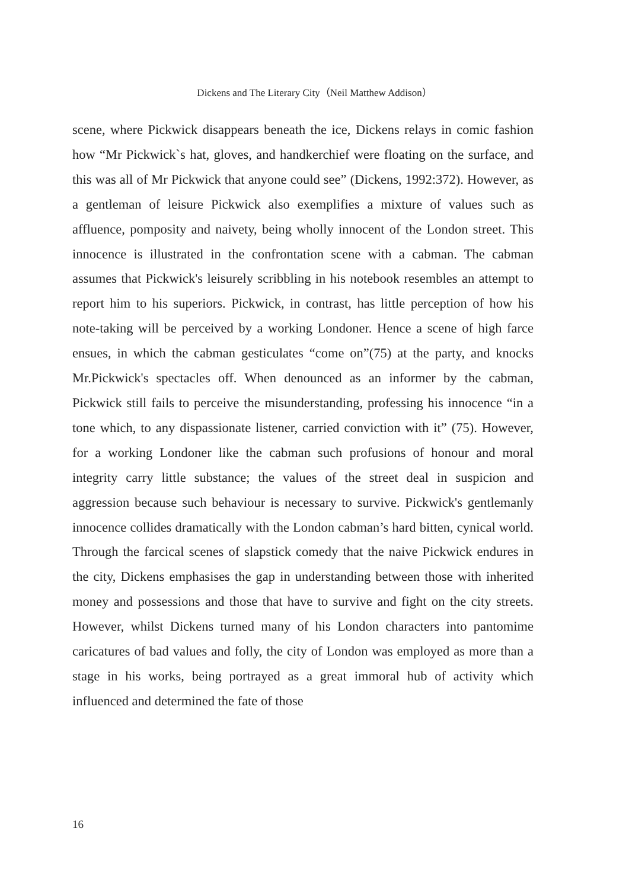Dickens and The Literary City（Neil Matthew Addison）
scene, where Pickwick disappears beneath the ice, Dickens relays in comic fashion how “Mr Pickwick`s hat, gloves, and handkerchief were floating on the surface, and this was all of Mr Pickwick that anyone could see” (Dickens, 1992:372). However, as a gentleman of leisure Pickwick also exemplifies a mixture of values such as affluence, pomposity and naivety, being wholly innocent of the London street. This innocence is illustrated in the confrontation scene with a cabman. The cabman assumes that Pickwick's leisurely scribbling in his notebook resembles an attempt to report him to his superiors. Pickwick, in contrast, has little perception of how his note-taking will be perceived by a working Londoner. Hence a scene of high farce ensues, in which the cabman gesticulates “come on”(75) at the party, and knocks Mr.Pickwick's spectacles off. When denounced as an informer by the cabman, Pickwick still fails to perceive the misunderstanding, professing his innocence “in a tone which, to any dispassionate listener, carried conviction with it” (75). However, for a working Londoner like the cabman such profusions of honour and moral integrity carry little substance; the values of the street deal in suspicion and aggression because such behaviour is necessary to survive. Pickwick's gentlemanly innocence collides dramatically with the London cabman’s hard bitten, cynical world. Through the farcical scenes of slapstick comedy that the naive Pickwick endures in the city, Dickens emphasises the gap in understanding between those with inherited money and possessions and those that have to survive and fight on the city streets. However, whilst Dickens turned many of his London characters into pantomime caricatures of bad values and folly, the city of London was employed as more than a stage in his works, being portrayed as a great immoral hub of activity which influenced and determined the fate of those
16